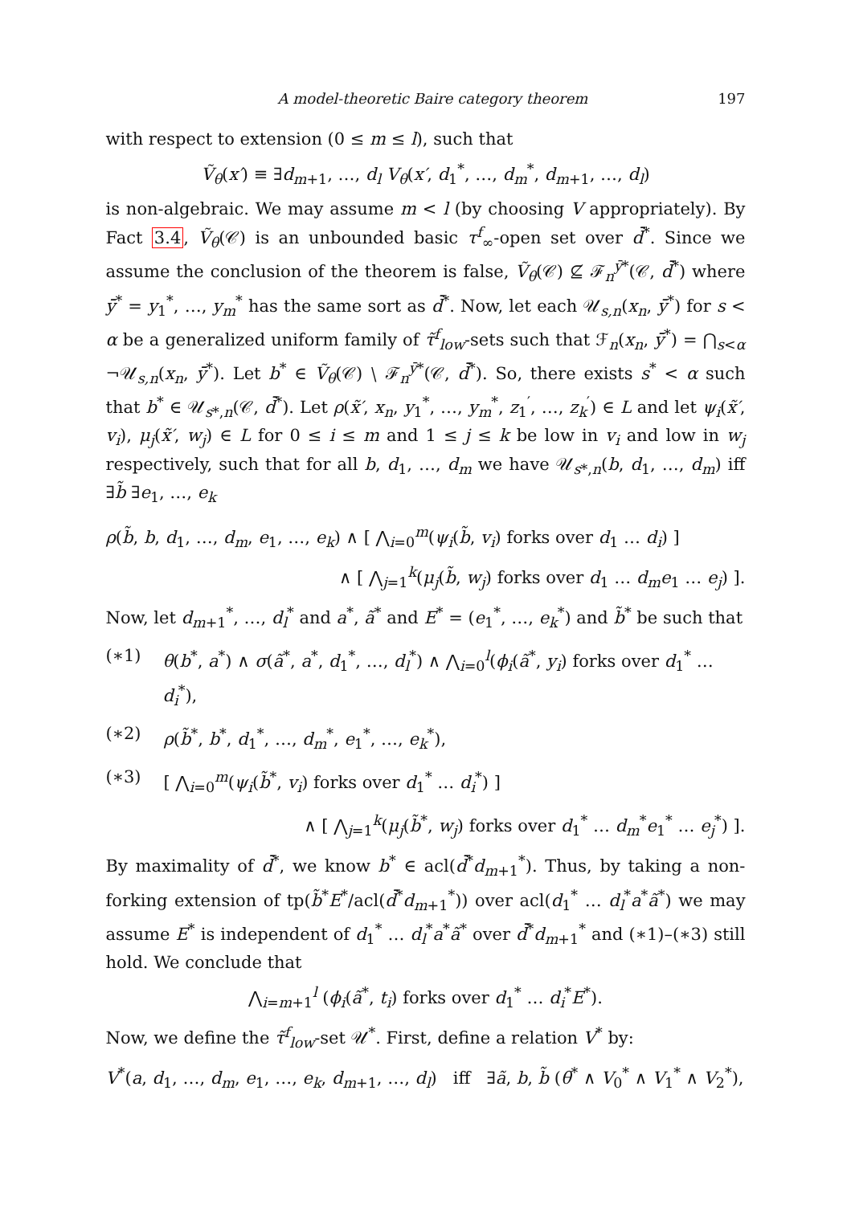A model-theoretic Baire category theorem 197
with respect to extension (0 ≤ m ≤ l), such that
Ṽ<sub>θ</sub>(x′) ≡ ∃d<sub>m+1</sub>, …, d<sub>l</sub> V<sub>θ</sub>(x′, d<sub>1</sub><sup>*</sup>, …, d<sub>m</sub><sup>*</sup>, d<sub>m+1</sub>, …, d<sub>l</sub>)
is non-algebraic. We may assume m < l (by choosing V appropriately). By Fact 3.4, Ṽ<sub>θ</sub>(𝒞) is an unbounded basic τ<sup>f</sup><sub>∞</sub>-open set over d̄<sup>*</sup>. Since we assume the conclusion of the theorem is false, Ṽ<sub>θ</sub>(𝒞) ⊈ ℱ<sub>n</sub><sup>ȳ*</sup>(𝒞, d̄<sup>*</sup>) where ȳ<sup>*</sup> = y<sub>1</sub><sup>*</sup>, …, y<sub>m</sub><sup>*</sup> has the same sort as d̄<sup>*</sup>. Now, let each 𝒰<sub>s,n</sub>(x<sub>n</sub>, ȳ<sup>*</sup>) for s < α be a generalized uniform family of τ̃<sup>f</sup><sub>low</sub>-sets such that ℱ<sub>n</sub>(x<sub>n</sub>, ȳ<sup>*</sup>) = ⋂<sub>s<α</sub> ¬𝒰<sub>s,n</sub>(x<sub>n</sub>, ȳ<sup>*</sup>). Let b<sup>*</sup> ∈ Ṽ<sub>θ</sub>(𝒞) ∖ ℱ<sub>n</sub><sup>ȳ*</sup>(𝒞, d̄<sup>*</sup>). So, there exists s<sup>*</sup> < α such that b<sup>*</sup> ∈ 𝒰<sub>s*,n</sub>(𝒞, d̄<sup>*</sup>). Let ρ(x̃′, x<sub>n</sub>, y<sub>1</sub><sup>*</sup>, …, y<sub>m</sub><sup>*</sup>, z<sub>1</sub><sup>′</sup>, …, z<sub>k</sub><sup>′</sup>) ∈ L and let ψ<sub>i</sub>(x̃′, v<sub>i</sub>), μ<sub>j</sub>(x̃′, w<sub>j</sub>) ∈ L for 0 ≤ i ≤ m and 1 ≤ j ≤ k be low in v<sub>i</sub> and low in w<sub>j</sub> respectively, such that for all b, d<sub>1</sub>, …, d<sub>m</sub> we have 𝒰<sub>s*,n</sub>(b, d<sub>1</sub>, …, d<sub>m</sub>) iff ∃b̃ ∃e<sub>1</sub>, …, e<sub>k</sub>
ρ(b̃, b, d<sub>1</sub>, …, d<sub>m</sub>, e<sub>1</sub>, …, e<sub>k</sub>) ∧ [ ⋀<sub>i=0</sub><sup>m</sup>(ψ<sub>i</sub>(b̃, v<sub>i</sub>) forks over d<sub>1</sub> … d<sub>i</sub>) ]
∧ [ ⋀<sub>j=1</sub><sup>k</sup>(μ<sub>j</sub>(b̃, w<sub>j</sub>) forks over d<sub>1</sub> … d<sub>m</sub>e<sub>1</sub> … e<sub>j</sub>) ].
Now, let d<sub>m+1</sub><sup>*</sup>, …, d<sub>l</sub><sup>*</sup> and a<sup>*</sup>, ã<sup>*</sup> and E<sup>*</sup> = (e<sub>1</sub><sup>*</sup>, …, e<sub>k</sub><sup>*</sup>) and b̃<sup>*</sup> be such that
(∗1) θ(b<sup>*</sup>, a<sup>*</sup>) ∧ σ(ã<sup>*</sup>, a<sup>*</sup>, d<sub>1</sub><sup>*</sup>, …, d<sub>l</sub><sup>*</sup>) ∧ ⋀<sub>i=0</sub><sup>l</sup>(ϕ<sub>i</sub>(ã<sup>*</sup>, y<sub>i</sub>) forks over d<sub>1</sub><sup>*</sup> … d<sub>i</sub><sup>*</sup>),
(∗2) ρ(b̃<sup>*</sup>, b<sup>*</sup>, d<sub>1</sub><sup>*</sup>, …, d<sub>m</sub><sup>*</sup>, e<sub>1</sub><sup>*</sup>, …, e<sub>k</sub><sup>*</sup>),
(∗3) [ ⋀<sub>i=0</sub><sup>m</sup>(ψ<sub>i</sub>(b̃<sup>*</sup>, v<sub>i</sub>) forks over d<sub>1</sub><sup>*</sup> … d<sub>i</sub><sup>*</sup>) ]
∧ [ ⋀<sub>j=1</sub><sup>k</sup>(μ<sub>j</sub>(b̃<sup>*</sup>, w<sub>j</sub>) forks over d<sub>1</sub><sup>*</sup> … d<sub>m</sub><sup>*</sup>e<sub>1</sub><sup>*</sup> … e<sub>j</sub><sup>*</sup>) ].
By maximality of d̄<sup>*</sup>, we know b<sup>*</sup> ∈ acl(d̄<sup>*</sup>d<sub>m+1</sub><sup>*</sup>). Thus, by taking a non-forking extension of tp(b̃<sup>*</sup>E<sup>*</sup>/acl(d̄<sup>*</sup>d<sub>m+1</sub><sup>*</sup>)) over acl(d<sub>1</sub><sup>*</sup> … d<sub>l</sub><sup>*</sup>a<sup>*</sup>ã<sup>*</sup>) we may assume E<sup>*</sup> is independent of d<sub>1</sub><sup>*</sup> … d<sub>l</sub><sup>*</sup>a<sup>*</sup>ã<sup>*</sup> over d̄<sup>*</sup>d<sub>m+1</sub><sup>*</sup> and (∗1)–(∗3) still hold. We conclude that
⋀<sub>i=m+1</sub><sup>l</sup> (ϕ<sub>i</sub>(ã<sup>*</sup>, t<sub>i</sub>) forks over d<sub>1</sub><sup>*</sup> … d<sub>i</sub><sup>*</sup>E<sup>*</sup>).
Now, we define the τ̃<sup>f</sup><sub>low</sub>-set 𝒰<sup>*</sup>. First, define a relation V<sup>*</sup> by:
V<sup>*</sup>(a, d<sub>1</sub>, …, d<sub>m</sub>, e<sub>1</sub>, …, e<sub>k</sub>, d<sub>m+1</sub>, …, d<sub>l</sub>) iff ∃ã, b, b̃ (θ<sup>*</sup> ∧ V<sub>0</sub><sup>*</sup> ∧ V<sub>1</sub><sup>*</sup> ∧ V<sub>2</sub><sup>*</sup>),